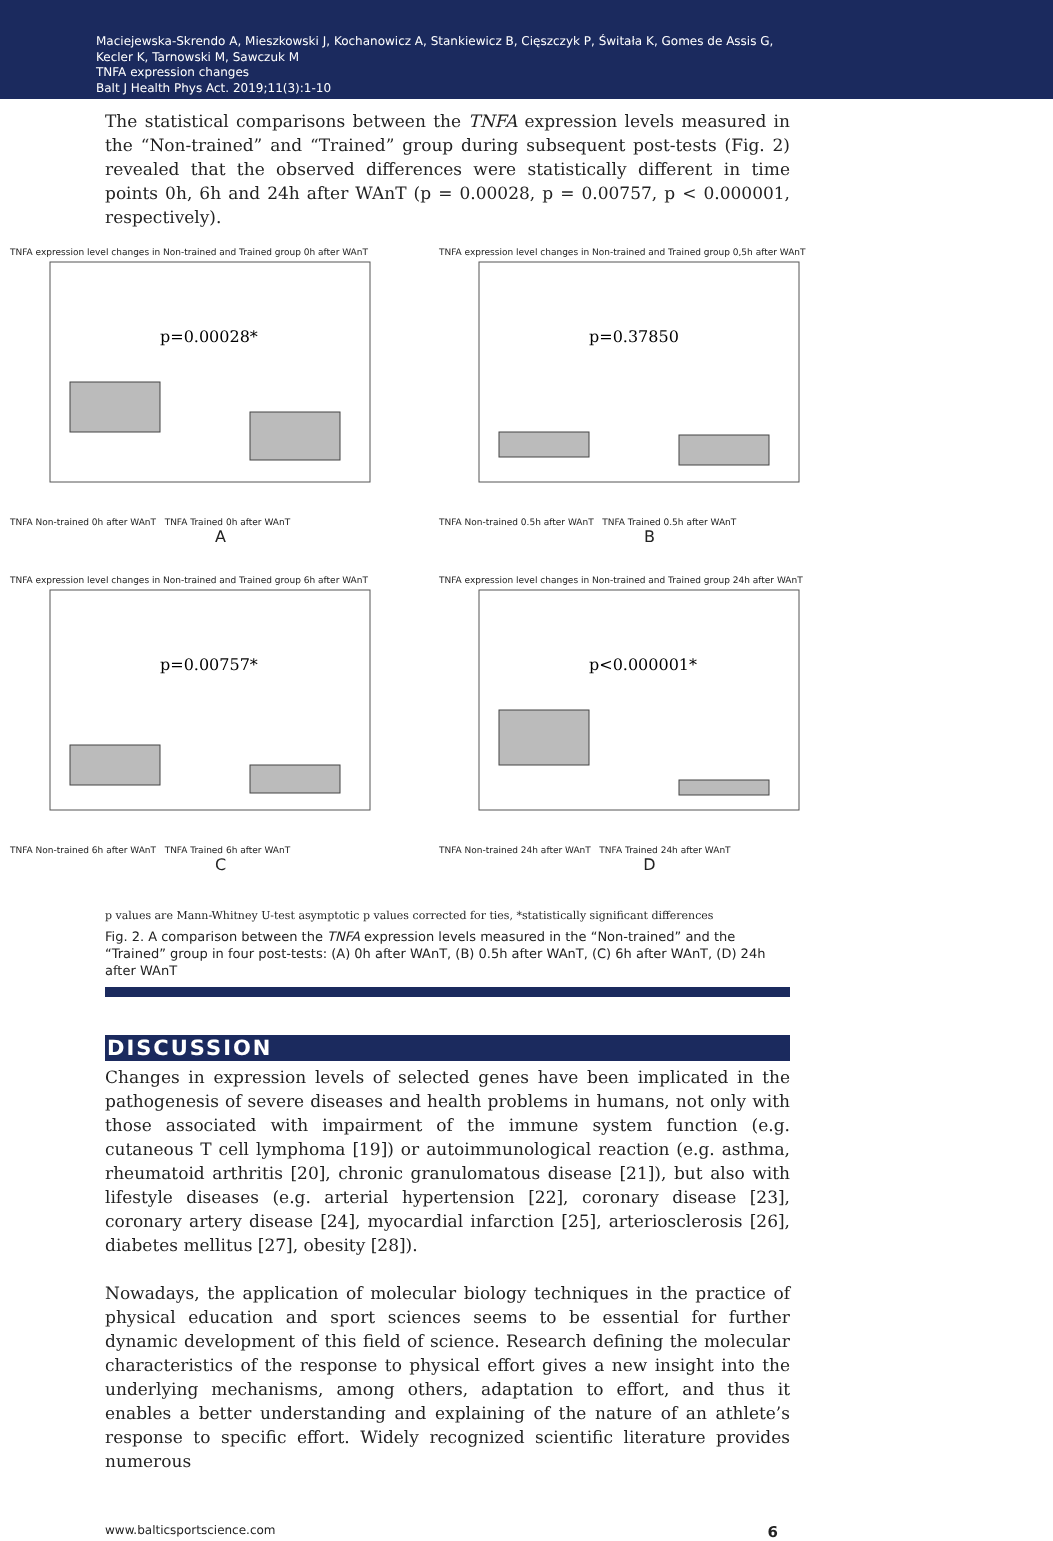Maciejewska-Skrendo A, Mieszkowski J, Kochanowicz A, Stankiewicz B, Cięszczyk P, Świtała K, Gomes de Assis G,
Kecler K, Tarnowski M, Sawczuk M
TNFA expression changes
Balt J Health Phys Act. 2019;11(3):1-10
The statistical comparisons between the TNFA expression levels measured in the “Non-trained” and “Trained” group during subsequent post-tests (Fig. 2) revealed that the observed differences were statistically different in time points 0h, 6h and 24h after WAnT (p = 0.00028, p = 0.00757, p < 0.000001, respectively).
TNFA expression level changes in Non-trained and Trained group 0h after WAnT
p=0.00028*
TNFA Non-trained 0h after WAnT TNFA Trained 0h after WAnT
A
TNFA expression level changes in Non-trained and Trained group 0,5h after WAnT
p=0.37850
TNFA Non-trained 0.5h after WAnT TNFA Trained 0.5h after WAnT
B
TNFA expression level changes in Non-trained and Trained group 6h after WAnT
p=0.00757*
TNFA Non-trained 6h after WAnT TNFA Trained 6h after WAnT
C
TNFA expression level changes in Non-trained and Trained group 24h after WAnT
p<0.000001*
TNFA Non-trained 24h after WAnT TNFA Trained 24h after WAnT
D
p values are Mann-Whitney U-test asymptotic p values corrected for ties, *statistically significant differences
Fig. 2. A comparison between the TNFA expression levels measured in the “Non-trained” and the “Trained” group in four post-tests: (A) 0h after WAnT, (B) 0.5h after WAnT, (C) 6h after WAnT, (D) 24h after WAnT
DISCUSSION
Changes in expression levels of selected genes have been implicated in the pathogenesis of severe diseases and health problems in humans, not only with those associated with impairment of the immune system function (e.g. cutaneous T cell lymphoma [19]) or autoimmunological reaction (e.g. asthma, rheumatoid arthritis [20], chronic granulomatous disease [21]), but also with lifestyle diseases (e.g. arterial hypertension [22], coronary disease [23], coronary artery disease [24], myocardial infarction [25], arteriosclerosis [26], diabetes mellitus [27], obesity [28]).
Nowadays, the application of molecular biology techniques in the practice of physical education and sport sciences seems to be essential for further dynamic development of this field of science. Research defining the molecular characteristics of the response to physical effort gives a new insight into the underlying mechanisms, among others, adaptation to effort, and thus it enables a better understanding and explaining of the nature of an athlete’s response to specific effort. Widely recognized scientific literature provides numerous
www.balticsportscience.com 6